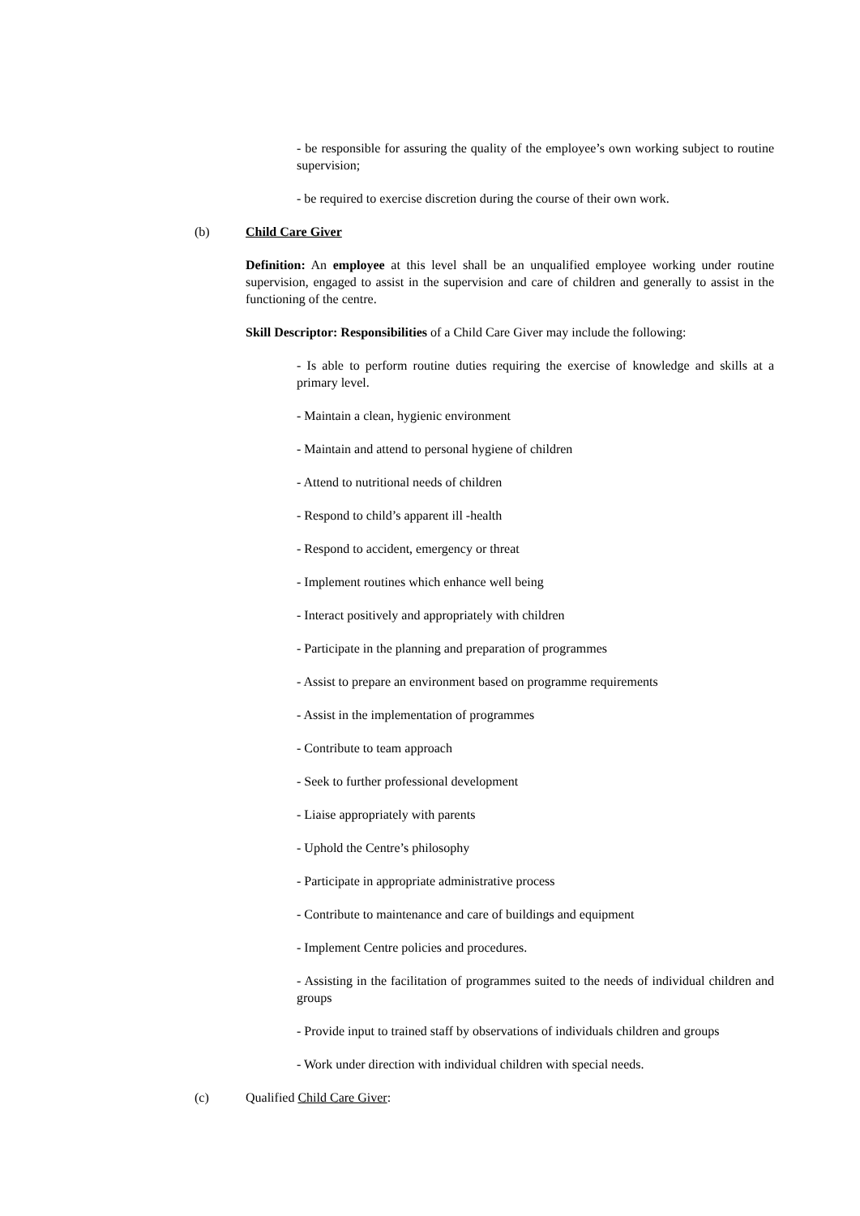- be responsible for assuring the quality of the employee’s own working subject to routine supervision;
- be required to exercise discretion during the course of their own work.
(b) Child Care Giver
Definition: An employee at this level shall be an unqualified employee working under routine supervision, engaged to assist in the supervision and care of children and generally to assist in the functioning of the centre.
Skill Descriptor: Responsibilities of a Child Care Giver may include the following:
- Is able to perform routine duties requiring the exercise of knowledge and skills at a primary level.
- Maintain a clean, hygienic environment
- Maintain and attend to personal hygiene of children
- Attend to nutritional needs of children
- Respond to child’s apparent ill -health
- Respond to accident, emergency or threat
- Implement routines which enhance well being
- Interact positively and appropriately with children
- Participate in the planning and preparation of programmes
- Assist to prepare an environment based on programme requirements
- Assist in the implementation of programmes
- Contribute to team approach
- Seek to further professional development
- Liaise appropriately with parents
- Uphold the Centre’s philosophy
- Participate in appropriate administrative process
- Contribute to maintenance and care of buildings and equipment
- Implement Centre policies and procedures.
- Assisting in the facilitation of programmes suited to the needs of individual children and groups
- Provide input to trained staff by observations of individuals children and groups
- Work under direction with individual children with special needs.
(c) Qualified Child Care Giver: